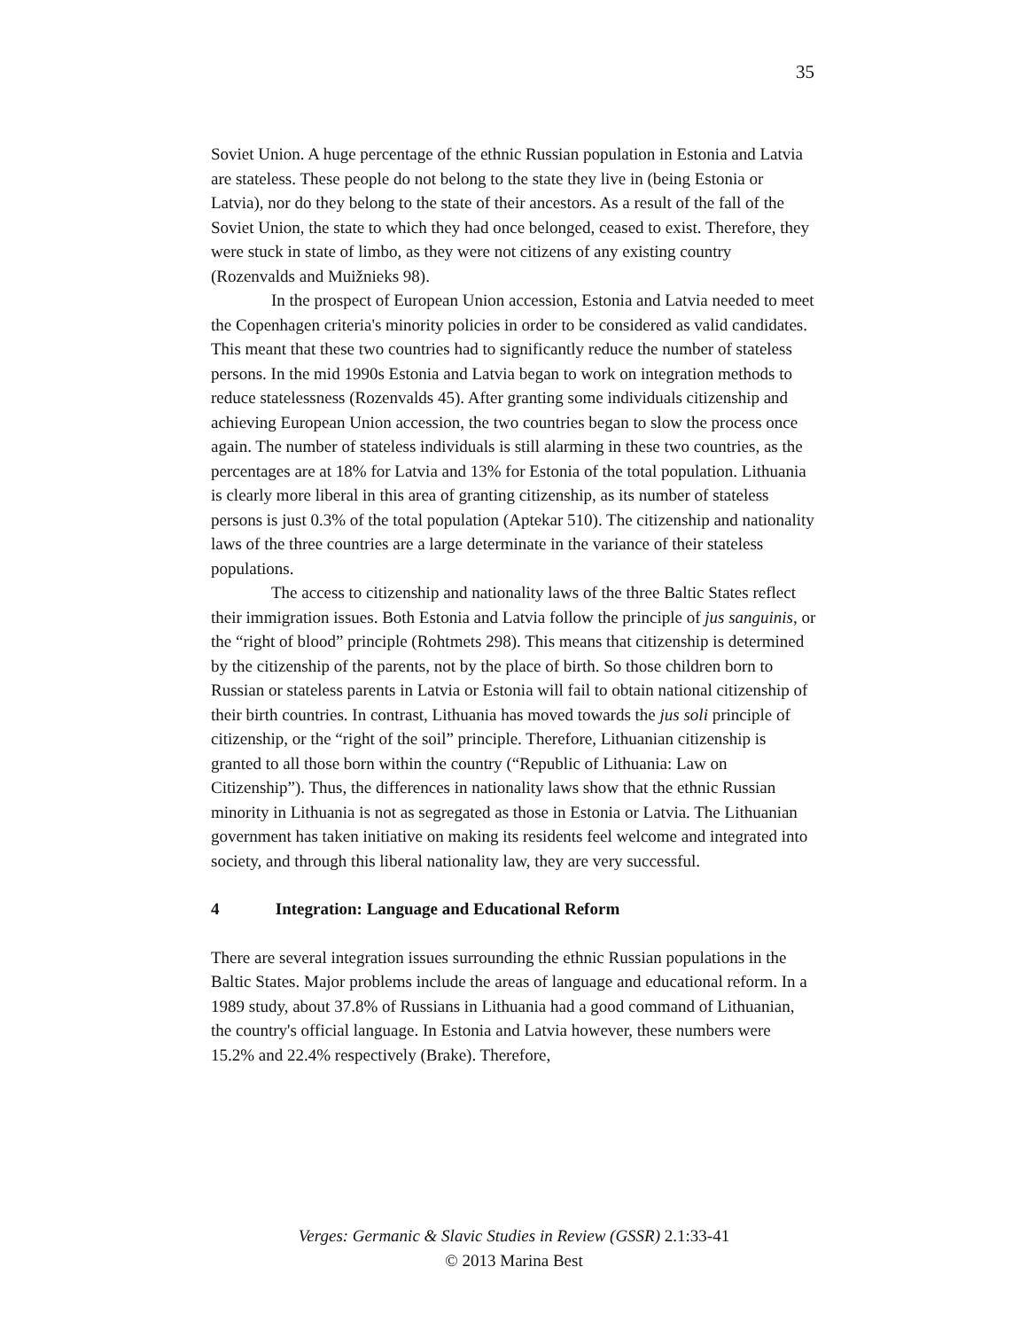35
Soviet Union. A huge percentage of the ethnic Russian population in Estonia and Latvia are stateless. These people do not belong to the state they live in (being Estonia or Latvia), nor do they belong to the state of their ancestors. As a result of the fall of the Soviet Union, the state to which they had once belonged, ceased to exist. Therefore, they were stuck in state of limbo, as they were not citizens of any existing country (Rozenvalds and Muižnieks 98).
In the prospect of European Union accession, Estonia and Latvia needed to meet the Copenhagen criteria's minority policies in order to be considered as valid candidates. This meant that these two countries had to significantly reduce the number of stateless persons. In the mid 1990s Estonia and Latvia began to work on integration methods to reduce statelessness (Rozenvalds 45). After granting some individuals citizenship and achieving European Union accession, the two countries began to slow the process once again. The number of stateless individuals is still alarming in these two countries, as the percentages are at 18% for Latvia and 13% for Estonia of the total population. Lithuania is clearly more liberal in this area of granting citizenship, as its number of stateless persons is just 0.3% of the total population (Aptekar 510). The citizenship and nationality laws of the three countries are a large determinate in the variance of their stateless populations.
The access to citizenship and nationality laws of the three Baltic States reflect their immigration issues. Both Estonia and Latvia follow the principle of jus sanguinis, or the “right of blood” principle (Rohtmets 298). This means that citizenship is determined by the citizenship of the parents, not by the place of birth. So those children born to Russian or stateless parents in Latvia or Estonia will fail to obtain national citizenship of their birth countries. In contrast, Lithuania has moved towards the jus soli principle of citizenship, or the “right of the soil” principle. Therefore, Lithuanian citizenship is granted to all those born within the country (“Republic of Lithuania: Law on Citizenship”). Thus, the differences in nationality laws show that the ethnic Russian minority in Lithuania is not as segregated as those in Estonia or Latvia. The Lithuanian government has taken initiative on making its residents feel welcome and integrated into society, and through this liberal nationality law, they are very successful.
4 Integration: Language and Educational Reform
There are several integration issues surrounding the ethnic Russian populations in the Baltic States. Major problems include the areas of language and educational reform. In a 1989 study, about 37.8% of Russians in Lithuania had a good command of Lithuanian, the country's official language. In Estonia and Latvia however, these numbers were 15.2% and 22.4% respectively (Brake). Therefore,
Verges: Germanic & Slavic Studies in Review (GSSR) 2.1:33-41
© 2013 Marina Best